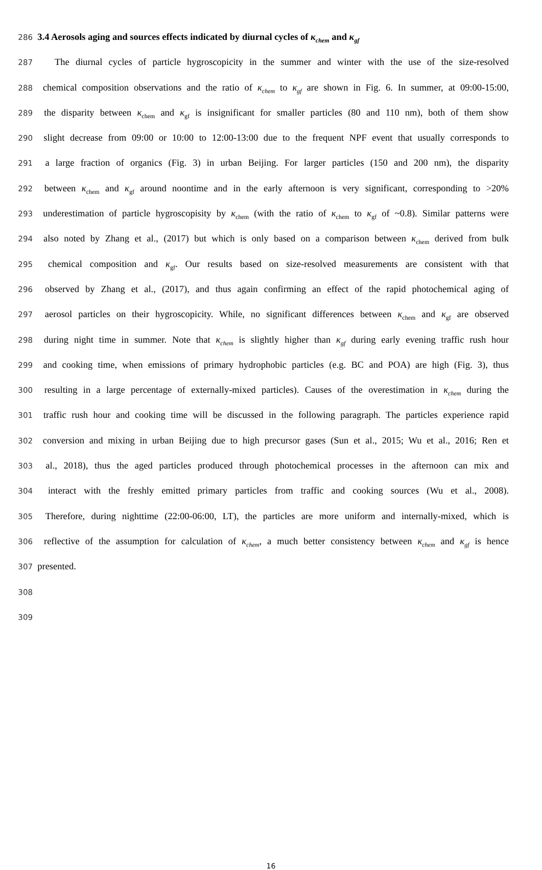286 3.4 Aerosols aging and sources effects indicated by diurnal cycles of κ<sub>chem</sub> and κ<sub>gf</sub>
287 The diurnal cycles of particle hygroscopicity in the summer and winter with the use of the size-resolved
288 chemical composition observations and the ratio of κ<sub>chem</sub> to κ<sub>gf</sub> are shown in Fig. 6. In summer, at 09:00-15:00,
289 the disparity between κ<sub>chem</sub> and κ<sub>gf</sub> is insignificant for smaller particles (80 and 110 nm), both of them show
290 slight decrease from 09:00 or 10:00 to 12:00-13:00 due to the frequent NPF event that usually corresponds to
291 a large fraction of organics (Fig. 3) in urban Beijing. For larger particles (150 and 200 nm), the disparity
292 between κ<sub>chem</sub> and κ<sub>gf</sub> around noontime and in the early afternoon is very significant, corresponding to >20%
293 underestimation of particle hygroscopisity by κ<sub>chem</sub> (with the ratio of κ<sub>chem</sub> to κ<sub>gf</sub> of ~0.8). Similar patterns were
294 also noted by Zhang et al., (2017) but which is only based on a comparison between κ<sub>chem</sub> derived from bulk
295 chemical composition and κ<sub>gf</sub>. Our results based on size-resolved measurements are consistent with that
296 observed by Zhang et al., (2017), and thus again confirming an effect of the rapid photochemical aging of
297 aerosol particles on their hygroscopicity. While, no significant differences between κ<sub>chem</sub> and κ<sub>gf</sub> are observed
298 during night time in summer. Note that κ<sub>chem</sub> is slightly higher than κ<sub>gf</sub> during early evening traffic rush hour
299 and cooking time, when emissions of primary hydrophobic particles (e.g. BC and POA) are high (Fig. 3), thus
300 resulting in a large percentage of externally-mixed particles). Causes of the overestimation in κ<sub>chem</sub> during the
301 traffic rush hour and cooking time will be discussed in the following paragraph. The particles experience rapid
302 conversion and mixing in urban Beijing due to high precursor gases (Sun et al., 2015; Wu et al., 2016; Ren et
303 al., 2018), thus the aged particles produced through photochemical processes in the afternoon can mix and
304 interact with the freshly emitted primary particles from traffic and cooking sources (Wu et al., 2008).
305 Therefore, during nighttime (22:00-06:00, LT), the particles are more uniform and internally-mixed, which is
306 reflective of the assumption for calculation of κ<sub>chem</sub>, a much better consistency between κ<sub>chem</sub> and κ<sub>gf</sub> is hence
307 presented.
308
309
16